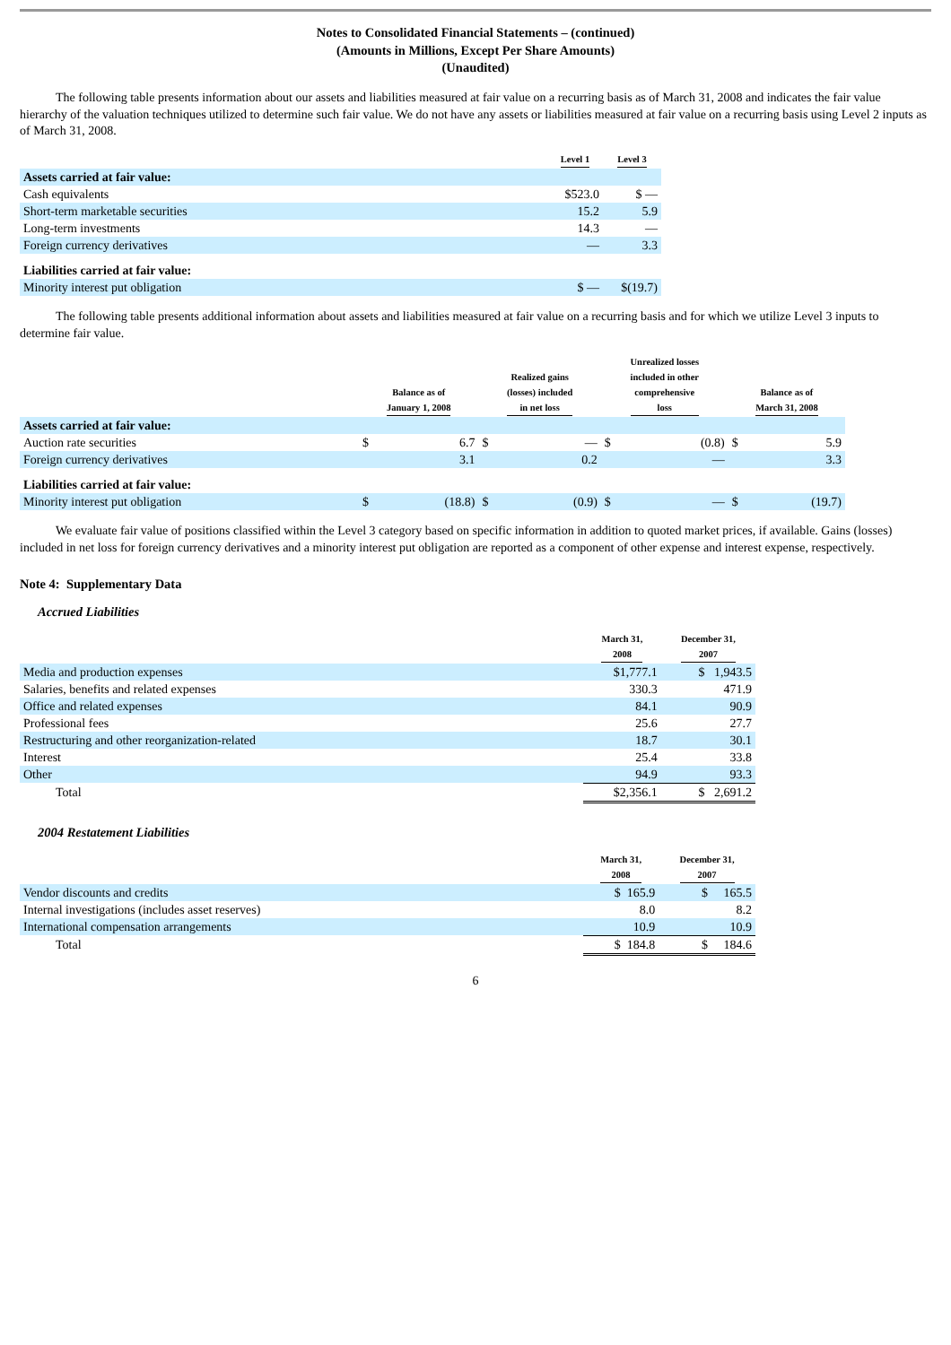Notes to Consolidated Financial Statements – (continued)
(Amounts in Millions, Except Per Share Amounts)
(Unaudited)
The following table presents information about our assets and liabilities measured at fair value on a recurring basis as of March 31, 2008 and indicates the fair value hierarchy of the valuation techniques utilized to determine such fair value. We do not have any assets or liabilities measured at fair value on a recurring basis using Level 2 inputs as of March 31, 2008.
| | Level 1 | Level 3 |
| --- | --- | --- |
| Assets carried at fair value: | | |
| Cash equivalents | $523.0 | $ — |
| Short-term marketable securities | 15.2 | 5.9 |
| Long-term investments | 14.3 | — |
| Foreign currency derivatives | — | 3.3 |
| Liabilities carried at fair value: | | |
| Minority interest put obligation | $ — | $(19.7) |
The following table presents additional information about assets and liabilities measured at fair value on a recurring basis and for which we utilize Level 3 inputs to determine fair value.
| | Balance as of January 1, 2008 | | Realized gains (losses) included in net loss | | Unrealized losses included in other comprehensive loss | | Balance as of March 31, 2008 | |
| --- | --- | --- | --- | --- | --- | --- | --- | --- |
| Assets carried at fair value: | | | | | | | | |
| Auction rate securities | $ | 6.7 | $ | — | $ | (0.8) | $ | 5.9 |
| Foreign currency derivatives | | 3.1 | | 0.2 | | — | | 3.3 |
| Liabilities carried at fair value: | | | | | | | | |
| Minority interest put obligation | $ | (18.8) | $ | (0.9) | $ | — | $ | (19.7) |
We evaluate fair value of positions classified within the Level 3 category based on specific information in addition to quoted market prices, if available. Gains (losses) included in net loss for foreign currency derivatives and a minority interest put obligation are reported as a component of other expense and interest expense, respectively.
Note 4: Supplementary Data
Accrued Liabilities
| | March 31, 2008 | December 31, 2007 |
| --- | --- | --- |
| Media and production expenses | $1,777.1 | $ 1,943.5 |
| Salaries, benefits and related expenses | 330.3 | 471.9 |
| Office and related expenses | 84.1 | 90.9 |
| Professional fees | 25.6 | 27.7 |
| Restructuring and other reorganization-related | 18.7 | 30.1 |
| Interest | 25.4 | 33.8 |
| Other | 94.9 | 93.3 |
| Total | $2,356.1 | $ 2,691.2 |
2004 Restatement Liabilities
| | March 31, 2008 | December 31, 2007 |
| --- | --- | --- |
| Vendor discounts and credits | $ 165.9 | $ 165.5 |
| Internal investigations (includes asset reserves) | 8.0 | 8.2 |
| International compensation arrangements | 10.9 | 10.9 |
| Total | $ 184.8 | $ 184.6 |
6